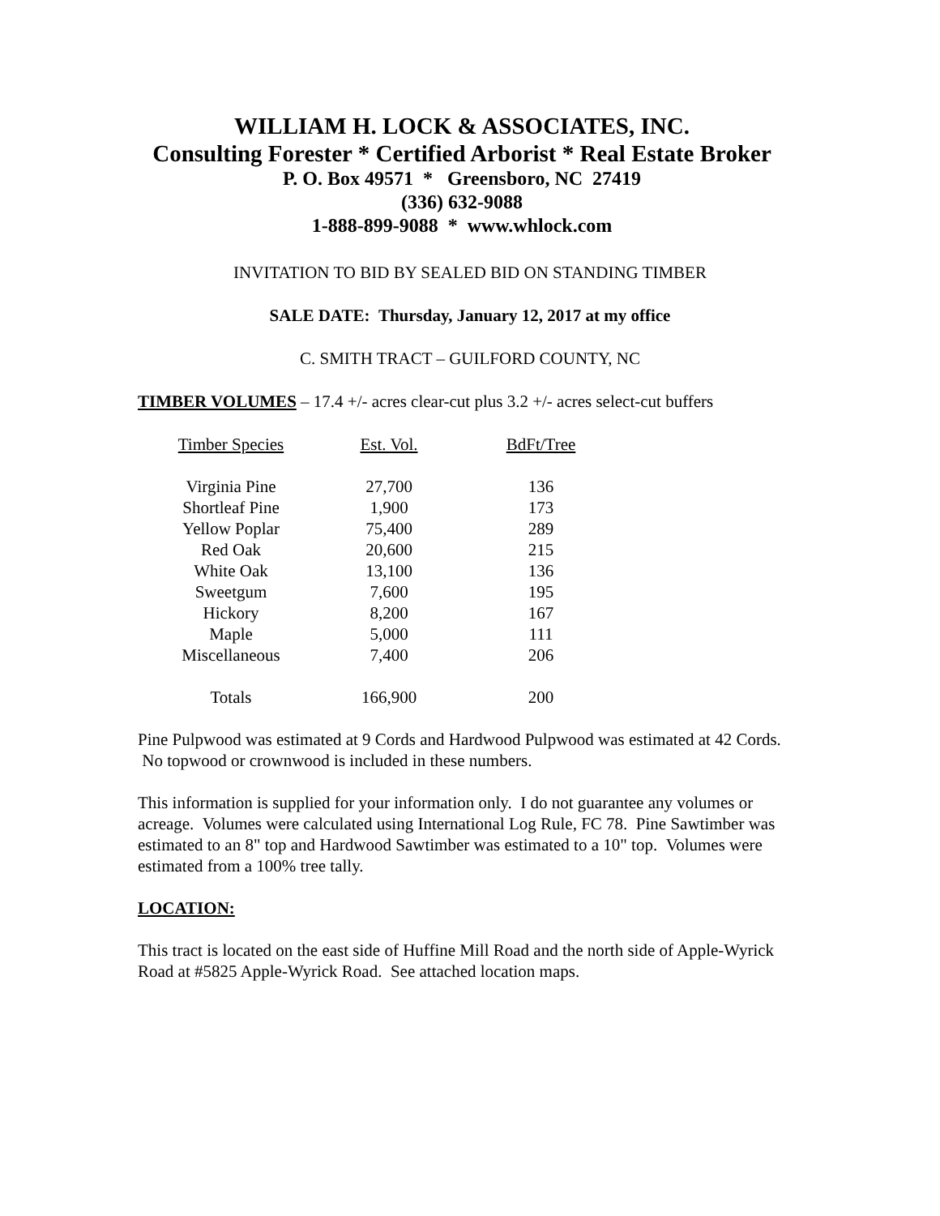WILLIAM H. LOCK & ASSOCIATES, INC.
Consulting Forester * Certified Arborist * Real Estate Broker
P. O. Box 49571 * Greensboro, NC 27419
(336) 632-9088
1-888-899-9088 * www.whlock.com
INVITATION TO BID BY SEALED BID ON STANDING TIMBER
SALE DATE: Thursday, January 12, 2017 at my office
C. SMITH TRACT – GUILFORD COUNTY, NC
TIMBER VOLUMES – 17.4 +/- acres clear-cut plus 3.2 +/- acres select-cut buffers
| Timber Species | Est. Vol. | BdFt/Tree |
| --- | --- | --- |
| Virginia Pine | 27,700 | 136 |
| Shortleaf Pine | 1,900 | 173 |
| Yellow Poplar | 75,400 | 289 |
| Red Oak | 20,600 | 215 |
| White Oak | 13,100 | 136 |
| Sweetgum | 7,600 | 195 |
| Hickory | 8,200 | 167 |
| Maple | 5,000 | 111 |
| Miscellaneous | 7,400 | 206 |
| Totals | 166,900 | 200 |
Pine Pulpwood was estimated at 9 Cords and Hardwood Pulpwood was estimated at 42 Cords. No topwood or crownwood is included in these numbers.
This information is supplied for your information only. I do not guarantee any volumes or acreage. Volumes were calculated using International Log Rule, FC 78. Pine Sawtimber was estimated to an 8" top and Hardwood Sawtimber was estimated to a 10" top. Volumes were estimated from a 100% tree tally.
LOCATION:
This tract is located on the east side of Huffine Mill Road and the north side of Apple-Wyrick Road at #5825 Apple-Wyrick Road. See attached location maps.